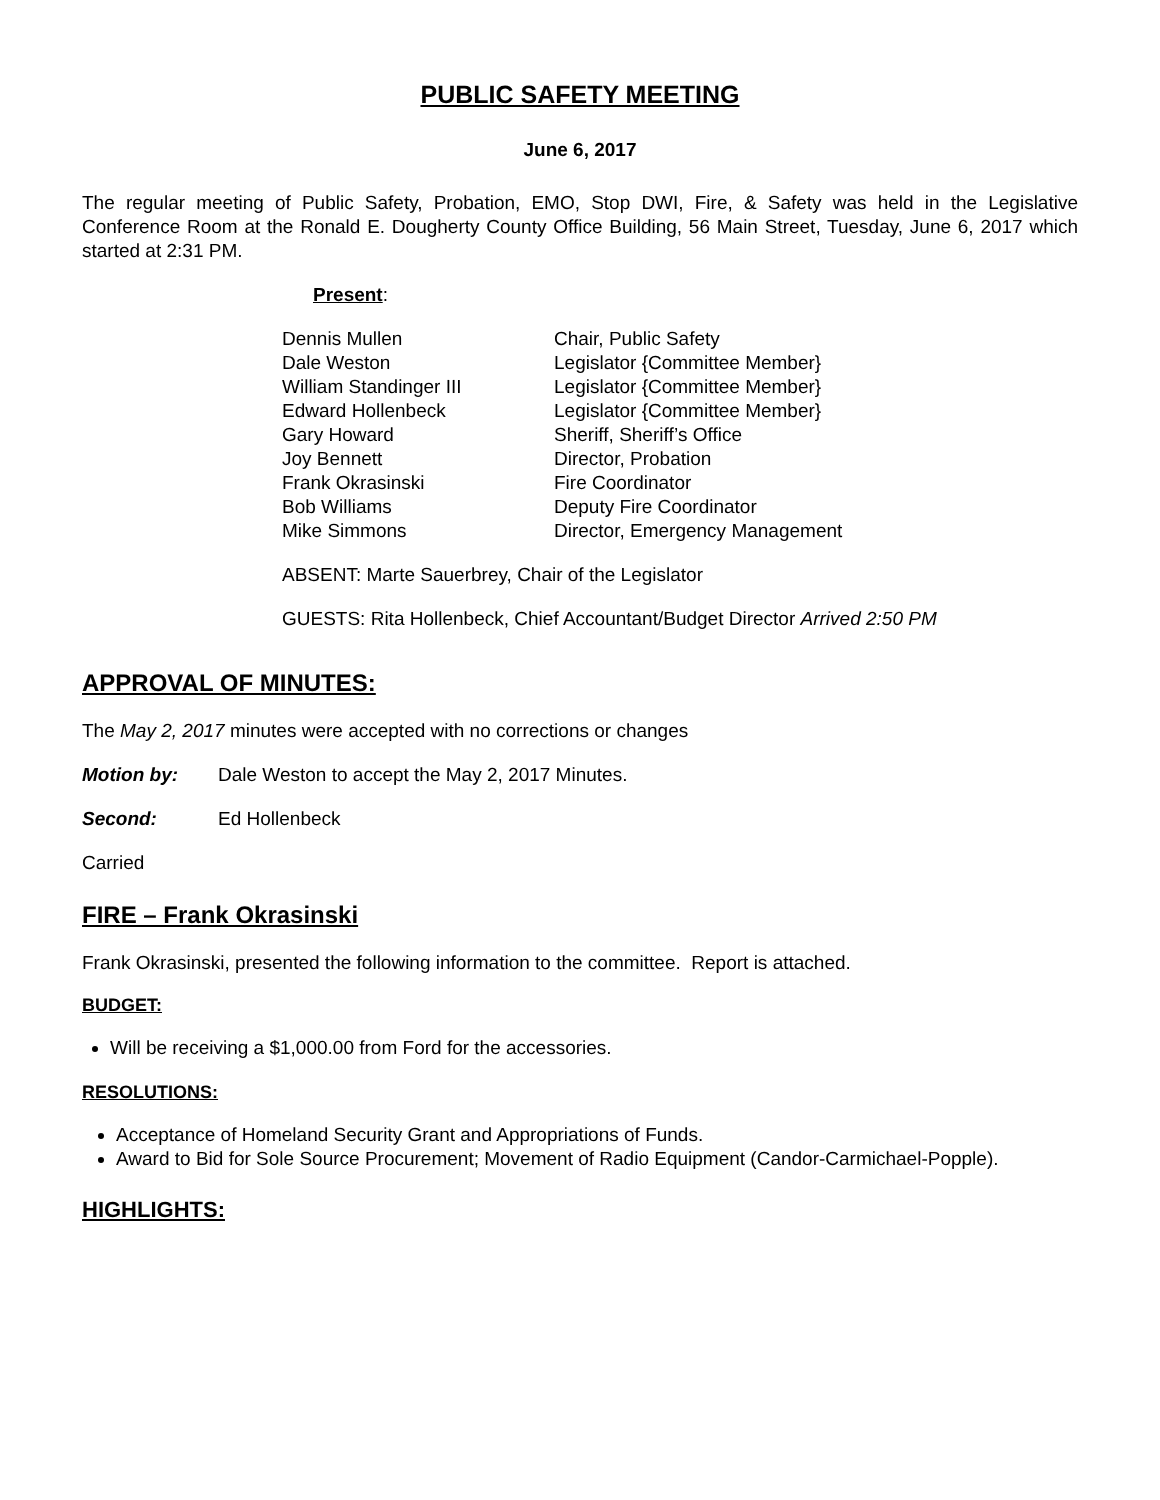PUBLIC SAFETY MEETING
June 6, 2017
The regular meeting of Public Safety, Probation, EMO, Stop DWI, Fire, & Safety was held in the Legislative Conference Room at the Ronald E. Dougherty County Office Building, 56 Main Street, Tuesday, June 6, 2017 which started at 2:31 PM.
Present:
| Dennis Mullen | Chair, Public Safety |
| Dale Weston | Legislator {Committee Member} |
| William Standinger III | Legislator {Committee Member} |
| Edward Hollenbeck | Legislator {Committee Member} |
| Gary Howard | Sheriff, Sheriff’s Office |
| Joy Bennett | Director, Probation |
| Frank Okrasinski | Fire Coordinator |
| Bob Williams | Deputy Fire Coordinator |
| Mike Simmons | Director, Emergency Management |
ABSENT: Marte Sauerbrey, Chair of the Legislator
GUESTS: Rita Hollenbeck, Chief Accountant/Budget Director Arrived 2:50 PM
APPROVAL OF MINUTES:
The May 2, 2017 minutes were accepted with no corrections or changes
Motion by: Dale Weston to accept the May 2, 2017 Minutes.
Second: Ed Hollenbeck
Carried
FIRE – Frank Okrasinski
Frank Okrasinski, presented the following information to the committee. Report is attached.
BUDGET:
Will be receiving a $1,000.00 from Ford for the accessories.
RESOLUTIONS:
Acceptance of Homeland Security Grant and Appropriations of Funds.
Award to Bid for Sole Source Procurement; Movement of Radio Equipment (Candor-Carmichael-Popple).
HIGHLIGHTS: